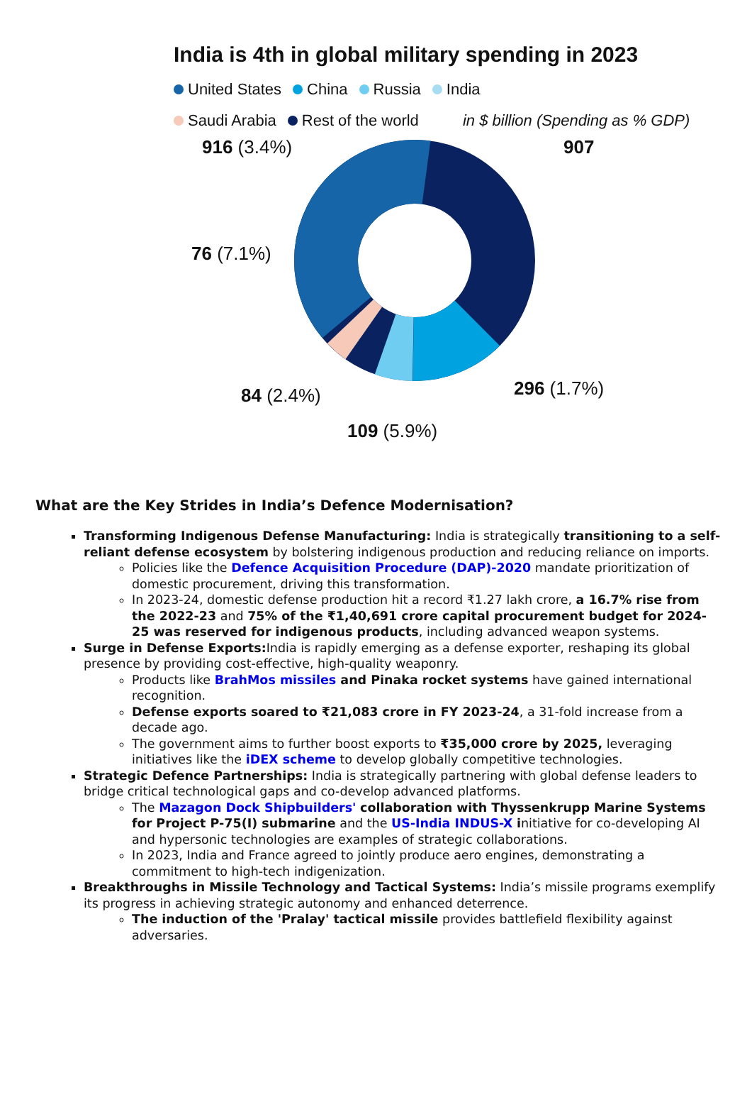India is 4th in global military spending in 2023
United States China Russia India
Saudi Arabia Rest of the world in $ billion (Spending as % GDP)
916 (3.4%) 907
76 (7.1%)
84 (2.4%) 296 (1.7%)
109 (5.9%)
What are the Key Strides in India’s Defence Modernisation?
Transforming Indigenous Defense Manufacturing: India is strategically transitioning to a self-reliant defense ecosystem by bolstering indigenous production and reducing reliance on imports.
Policies like the Defence Acquisition Procedure (DAP)-2020 mandate prioritization of domestic procurement, driving this transformation.
In 2023-24, domestic defense production hit a record ₹1.27 lakh crore, a 16.7% rise from the 2022-23 and 75% of the ₹1,40,691 crore capital procurement budget for 2024-25 was reserved for indigenous products, including advanced weapon systems.
Surge in Defense Exports: India is rapidly emerging as a defense exporter, reshaping its global presence by providing cost-effective, high-quality weaponry.
Products like BrahMos missiles and Pinaka rocket systems have gained international recognition.
Defense exports soared to ₹21,083 crore in FY 2023-24, a 31-fold increase from a decade ago.
The government aims to further boost exports to ₹35,000 crore by 2025, leveraging initiatives like the iDEX scheme to develop globally competitive technologies.
Strategic Defence Partnerships: India is strategically partnering with global defense leaders to bridge critical technological gaps and co-develop advanced platforms.
The Mazagon Dock Shipbuilders' collaboration with Thyssenkrupp Marine Systems for Project P-75(I) submarine and the US-India INDUS-X initiative for co-developing AI and hypersonic technologies are examples of strategic collaborations.
In 2023, India and France agreed to jointly produce aero engines, demonstrating a commitment to high-tech indigenization.
Breakthroughs in Missile Technology and Tactical Systems: India’s missile programs exemplify its progress in achieving strategic autonomy and enhanced deterrence.
The induction of the 'Pralay' tactical missile provides battlefield flexibility against adversaries.